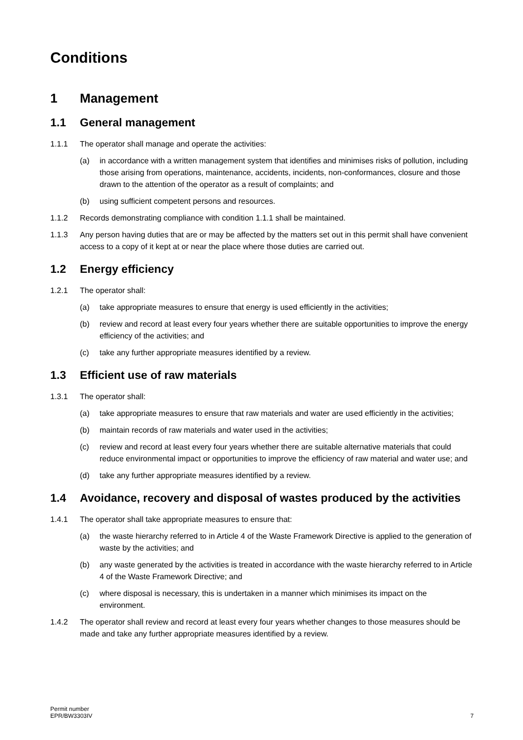Conditions
1 Management
1.1 General management
1.1.1 The operator shall manage and operate the activities:
(a) in accordance with a written management system that identifies and minimises risks of pollution, including those arising from operations, maintenance, accidents, incidents, non-conformances, closure and those drawn to the attention of the operator as a result of complaints; and
(b) using sufficient competent persons and resources.
1.1.2 Records demonstrating compliance with condition 1.1.1 shall be maintained.
1.1.3 Any person having duties that are or may be affected by the matters set out in this permit shall have convenient access to a copy of it kept at or near the place where those duties are carried out.
1.2 Energy efficiency
1.2.1 The operator shall:
(a) take appropriate measures to ensure that energy is used efficiently in the activities;
(b) review and record at least every four years whether there are suitable opportunities to improve the energy efficiency of the activities; and
(c) take any further appropriate measures identified by a review.
1.3 Efficient use of raw materials
1.3.1 The operator shall:
(a) take appropriate measures to ensure that raw materials and water are used efficiently in the activities;
(b) maintain records of raw materials and water used in the activities;
(c) review and record at least every four years whether there are suitable alternative materials that could reduce environmental impact or opportunities to improve the efficiency of raw material and water use; and
(d) take any further appropriate measures identified by a review.
1.4 Avoidance, recovery and disposal of wastes produced by the activities
1.4.1 The operator shall take appropriate measures to ensure that:
(a) the waste hierarchy referred to in Article 4 of the Waste Framework Directive is applied to the generation of waste by the activities; and
(b) any waste generated by the activities is treated in accordance with the waste hierarchy referred to in Article 4 of the Waste Framework Directive; and
(c) where disposal is necessary, this is undertaken in a manner which minimises its impact on the environment.
1.4.2 The operator shall review and record at least every four years whether changes to those measures should be made and take any further appropriate measures identified by a review.
Permit number
EPR/BW3303IV
7